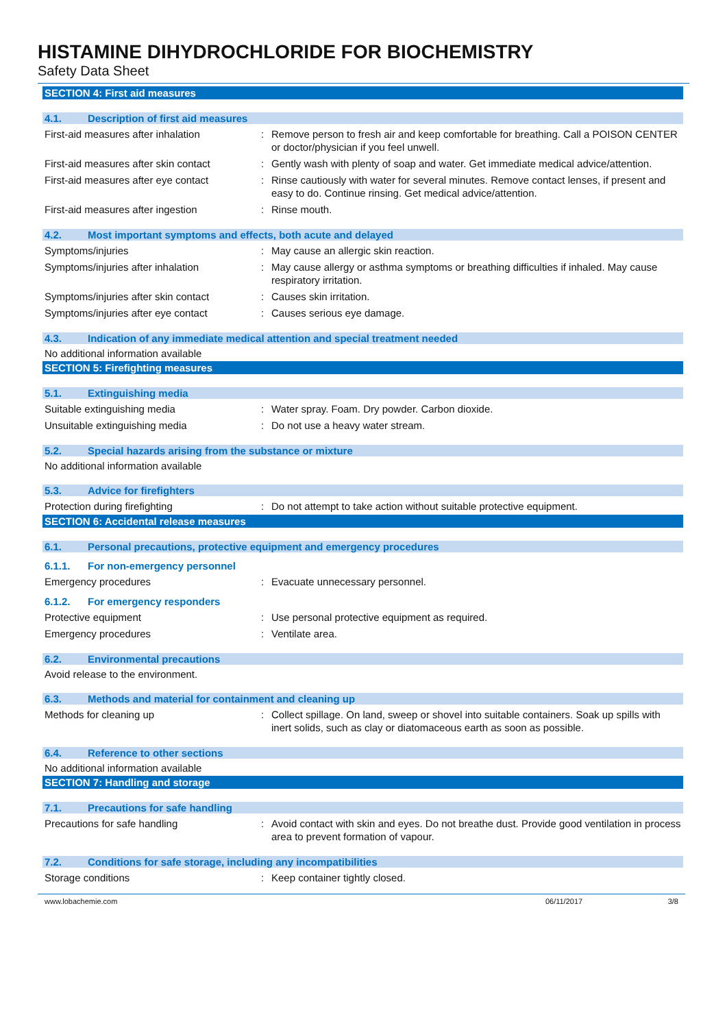HISTAMINE DIHYDROCHLORIDE FOR BIOCHEMISTRY
Safety Data Sheet
SECTION 4: First aid measures
4.1. Description of first aid measures
First-aid measures after inhalation : Remove person to fresh air and keep comfortable for breathing. Call a POISON CENTER or doctor/physician if you feel unwell.
First-aid measures after skin contact
: Gently wash with plenty of soap and water. Get immediate medical advice/attention.
First-aid measures after eye contact
: Rinse cautiously with water for several minutes. Remove contact lenses, if present and easy to do. Continue rinsing. Get medical advice/attention.
First-aid measures after ingestion : Rinse mouth.
4.2. Most important symptoms and effects, both acute and delayed
Symptoms/injuries : May cause an allergic skin reaction.
Symptoms/injuries after inhalation : May cause allergy or asthma symptoms or breathing difficulties if inhaled. May cause respiratory irritation.
Symptoms/injuries after skin contact
: Causes skin irritation.
Symptoms/injuries after eye contact : Causes serious eye damage.
4.3. Indication of any immediate medical attention and special treatment needed
No additional information available
SECTION 5: Firefighting measures
5.1. Extinguishing media
Suitable extinguishing media : Water spray. Foam. Dry powder. Carbon dioxide.
Unsuitable extinguishing media : Do not use a heavy water stream.
5.2. Special hazards arising from the substance or mixture
No additional information available
5.3. Advice for firefighters
Protection during firefighting : Do not attempt to take action without suitable protective equipment.
SECTION 6: Accidental release measures
6.1. Personal precautions, protective equipment and emergency procedures
6.1.1. For non-emergency personnel
Emergency procedures : Evacuate unnecessary personnel.
6.1.2. For emergency responders
Protective equipment : Use personal protective equipment as required.
Emergency procedures : Ventilate area.
6.2. Environmental precautions
Avoid release to the environment.
6.3. Methods and material for containment and cleaning up
Methods for cleaning up : Collect spillage. On land, sweep or shovel into suitable containers. Soak up spills with inert solids, such as clay or diatomaceous earth as soon as possible.
6.4. Reference to other sections
No additional information available
SECTION 7: Handling and storage
7.1. Precautions for safe handling
Precautions for safe handling : Avoid contact with skin and eyes. Do not breathe dust. Provide good ventilation in process area to prevent formation of vapour.
7.2. Conditions for safe storage, including any incompatibilities
Storage conditions : Keep container tightly closed.
www.lobachemie.com 06/11/2017 3/8